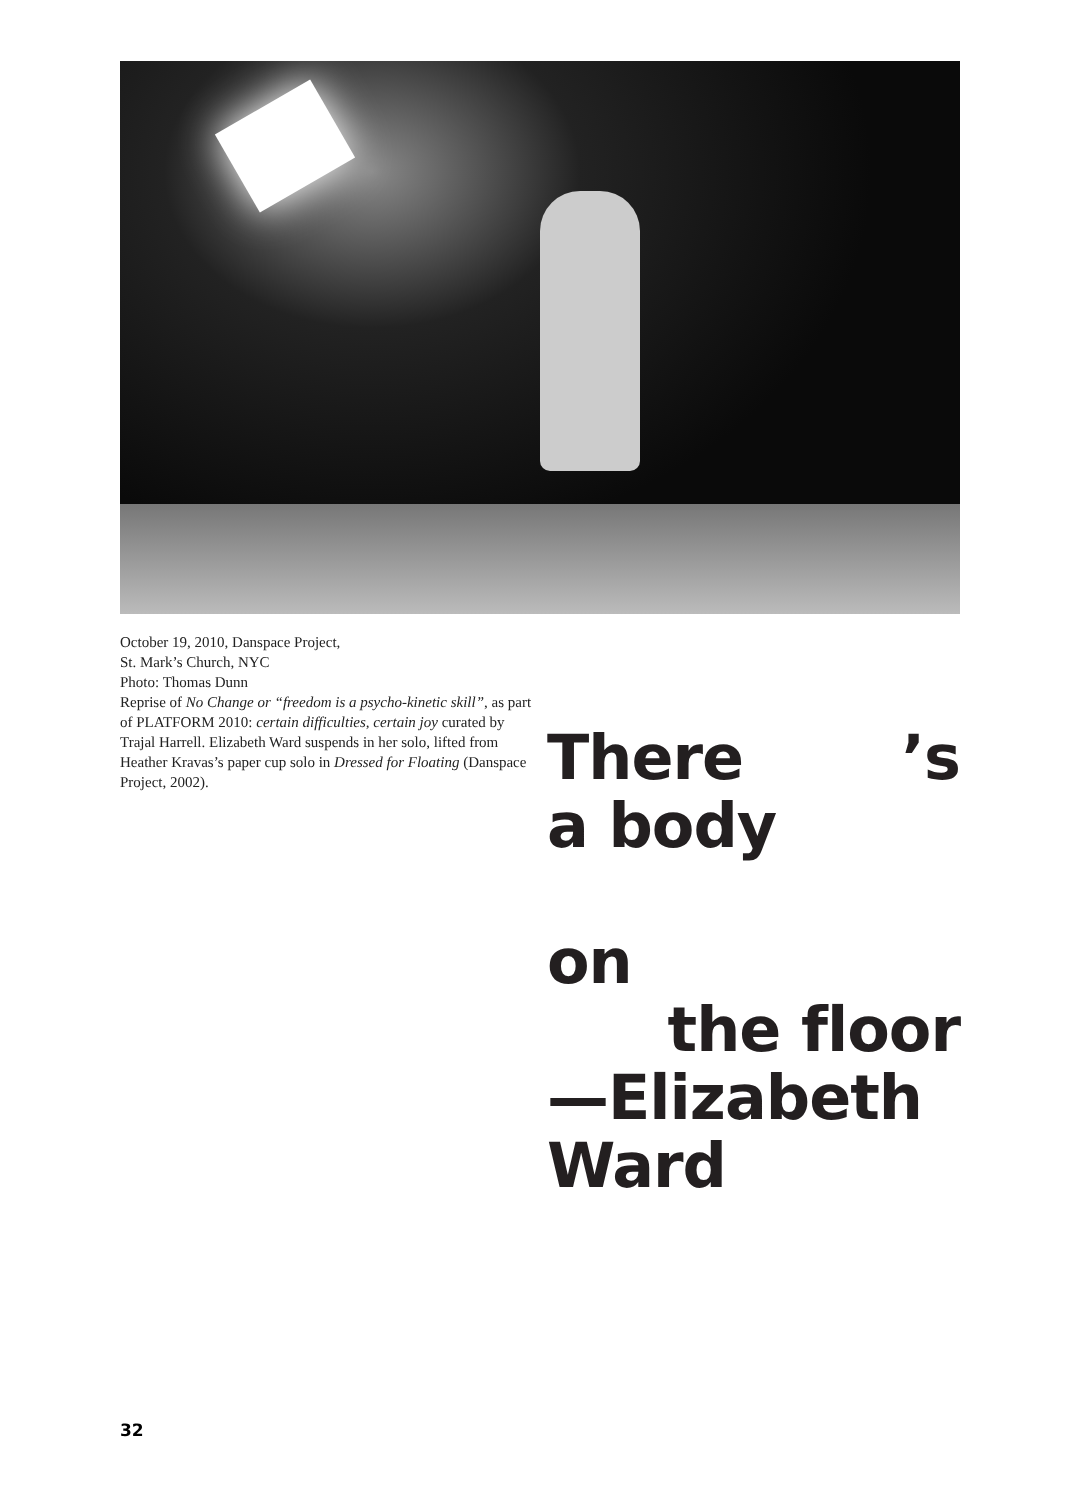October 19, 2010, Danspace Project,
St. Mark’s Church, NYC
Photo: Thomas Dunn
Reprise of No Change or “freedom is a psycho-kinetic skill”, as part of PLATFORM 2010: certain difficulties, certain joy curated by Trajal Harrell. Elizabeth Ward suspends in her solo, lifted from Heather Kravas’s paper cup solo in Dressed for Floating (Danspace Project, 2002).
There ’s
a body
on
the floor
—Elizabeth
Ward
32